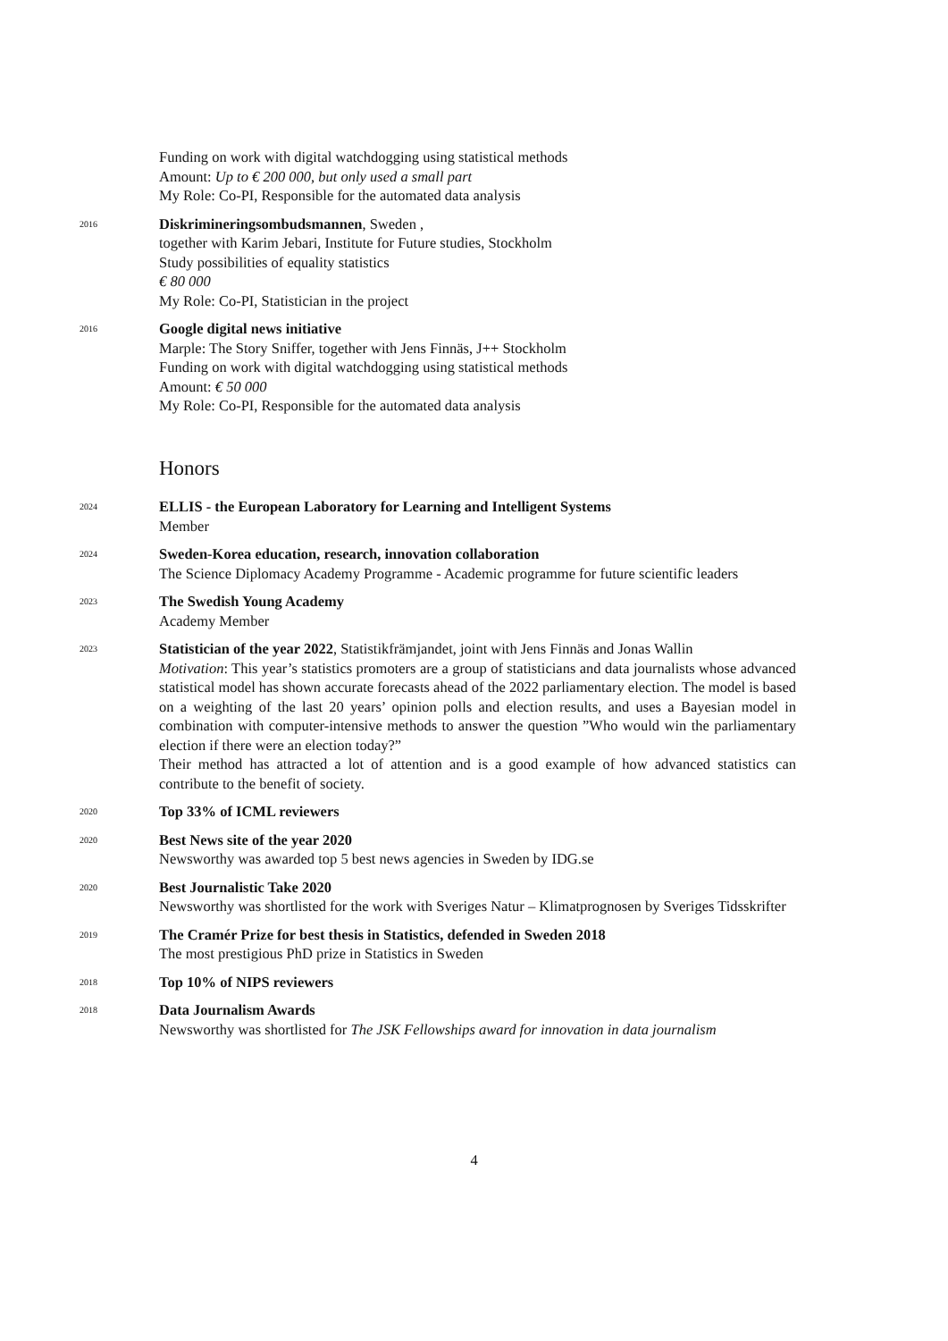Funding on work with digital watchdogging using statistical methods
Amount: Up to € 200 000, but only used a small part
My Role: Co-PI, Responsible for the automated data analysis
2016
Diskrimineringsombudsmannen, Sweden ,
together with Karim Jebari, Institute for Future studies, Stockholm
Study possibilities of equality statistics
€ 80 000
My Role: Co-PI, Statistician in the project
2016
Google digital news initiative
Marple: The Story Sniffer, together with Jens Finnäs, J++ Stockholm
Funding on work with digital watchdogging using statistical methods
Amount: € 50 000
My Role: Co-PI, Responsible for the automated data analysis
Honors
2024
ELLIS - the European Laboratory for Learning and Intelligent Systems
Member
2024
Sweden-Korea education, research, innovation collaboration
The Science Diplomacy Academy Programme - Academic programme for future scientific leaders
2023
The Swedish Young Academy
Academy Member
2023
Statistician of the year 2022, Statistikfrämjandet, joint with Jens Finnäs and Jonas Wallin
Motivation: This year’s statistics promoters are a group of statisticians and data journalists whose advanced statistical model has shown accurate forecasts ahead of the 2022 parliamentary election. The model is based on a weighting of the last 20 years’ opinion polls and election results, and uses a Bayesian model in combination with computer-intensive methods to answer the question ”Who would win the parliamentary election if there were an election today?”
Their method has attracted a lot of attention and is a good example of how advanced statistics can contribute to the benefit of society.
2020
Top 33% of ICML reviewers
2020
Best News site of the year 2020
Newsworthy was awarded top 5 best news agencies in Sweden by IDG.se
2020
Best Journalistic Take 2020
Newsworthy was shortlisted for the work with Sveriges Natur – Klimatprognosen by Sveriges Tidsskrifter
2019
The Cramér Prize for best thesis in Statistics, defended in Sweden 2018
The most prestigious PhD prize in Statistics in Sweden
2018
Top 10% of NIPS reviewers
2018
Data Journalism Awards
Newsworthy was shortlisted for The JSK Fellowships award for innovation in data journalism
4